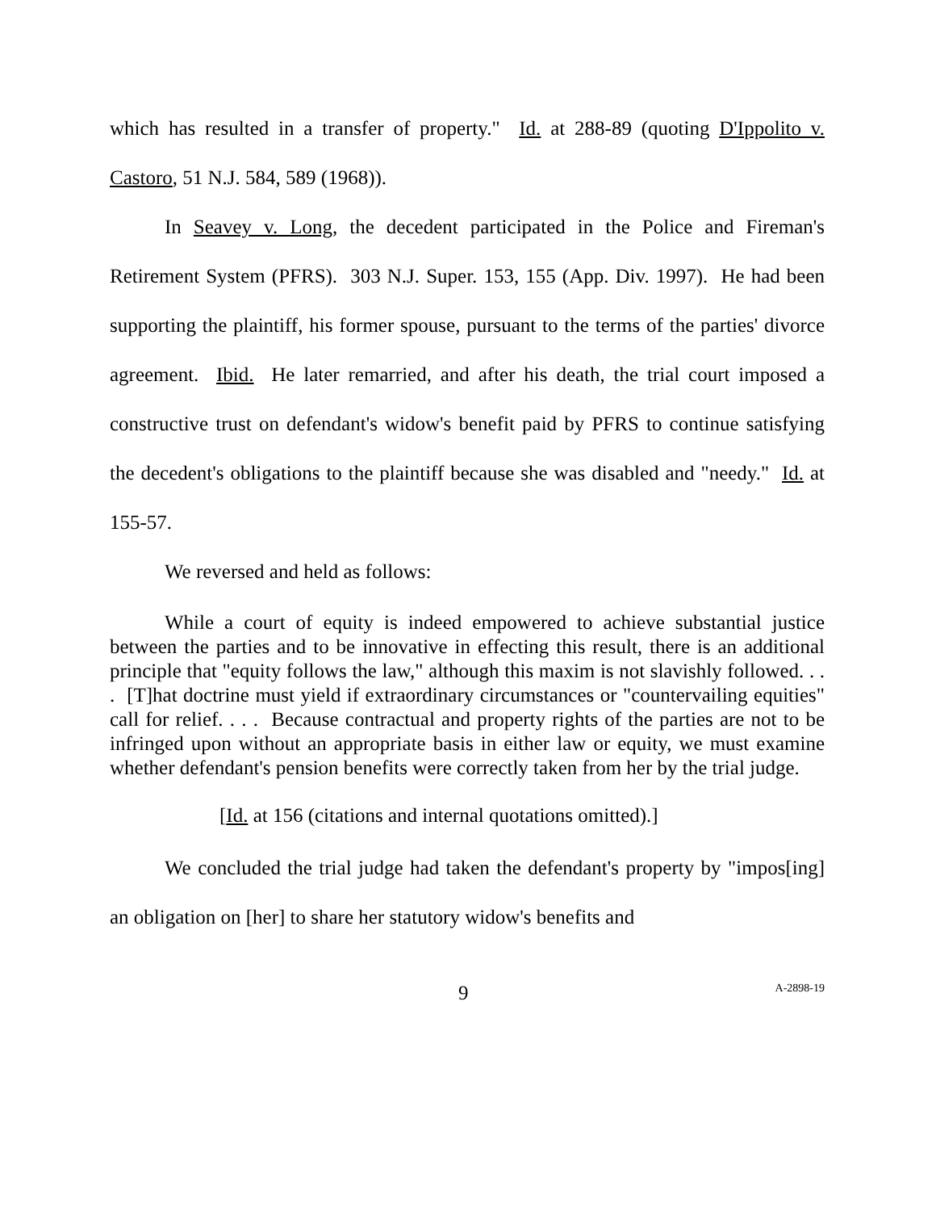which has resulted in a transfer of property." Id. at 288-89 (quoting D'Ippolito v. Castoro, 51 N.J. 584, 589 (1968)).
In Seavey v. Long, the decedent participated in the Police and Fireman's Retirement System (PFRS). 303 N.J. Super. 153, 155 (App. Div. 1997). He had been supporting the plaintiff, his former spouse, pursuant to the terms of the parties' divorce agreement. Ibid. He later remarried, and after his death, the trial court imposed a constructive trust on defendant's widow's benefit paid by PFRS to continue satisfying the decedent's obligations to the plaintiff because she was disabled and "needy." Id. at 155-57.
We reversed and held as follows:
While a court of equity is indeed empowered to achieve substantial justice between the parties and to be innovative in effecting this result, there is an additional principle that "equity follows the law," although this maxim is not slavishly followed. . . . [T]hat doctrine must yield if extraordinary circumstances or "countervailing equities" call for relief. . . . Because contractual and property rights of the parties are not to be infringed upon without an appropriate basis in either law or equity, we must examine whether defendant's pension benefits were correctly taken from her by the trial judge.
[Id. at 156 (citations and internal quotations omitted).]
We concluded the trial judge had taken the defendant's property by "impos[ing] an obligation on [her] to share her statutory widow's benefits and
9 A-2898-19